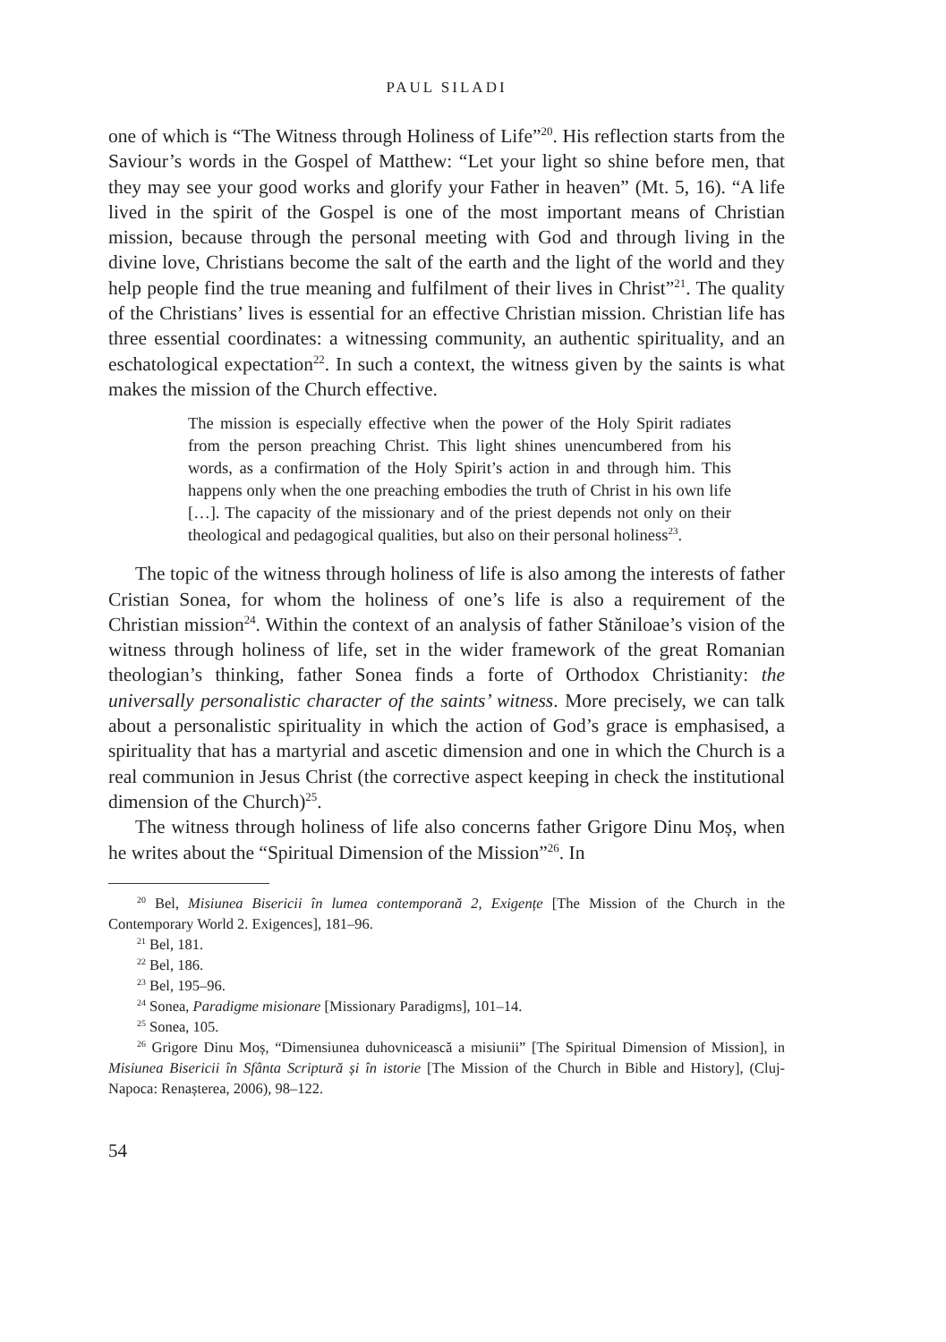PAUL SILADI
one of which is “The Witness through Holiness of Life”<sup>20</sup>. His reflection starts from the Saviour’s words in the Gospel of Matthew: “Let your light so shine before men, that they may see your good works and glorify your Father in heaven” (Mt. 5, 16). “A life lived in the spirit of the Gospel is one of the most important means of Christian mission, because through the personal meeting with God and through living in the divine love, Christians become the salt of the earth and the light of the world and they help people find the true meaning and fulfilment of their lives in Christ”<sup>21</sup>. The quality of the Christians’ lives is essential for an effective Christian mission. Christian life has three essential coordinates: a witnessing community, an authentic spirituality, and an eschatological expectation<sup>22</sup>. In such a context, the witness given by the saints is what makes the mission of the Church effective.
The mission is especially effective when the power of the Holy Spirit radiates from the person preaching Christ. This light shines unencumbered from his words, as a confirmation of the Holy Spirit’s action in and through him. This happens only when the one preaching embodies the truth of Christ in his own life […]. The capacity of the missionary and of the priest depends not only on their theological and pedagogical qualities, but also on their personal holiness<sup>23</sup>.
The topic of the witness through holiness of life is also among the interests of father Cristian Sonea, for whom the holiness of one’s life is also a requirement of the Christian mission<sup>24</sup>. Within the context of an analysis of father Stăniloae’s vision of the witness through holiness of life, set in the wider framework of the great Romanian theologian’s thinking, father Sonea finds a forte of Orthodox Christianity: the universally personalistic character of the saints’ witness. More precisely, we can talk about a personalistic spirituality in which the action of God’s grace is emphasised, a spirituality that has a martyrial and ascetic dimension and one in which the Church is a real communion in Jesus Christ (the corrective aspect keeping in check the institutional dimension of the Church)<sup>25</sup>.
The witness through holiness of life also concerns father Grigore Dinu Moș, when he writes about the “Spiritual Dimension of the Mission”<sup>26</sup>. In
<sup>20</sup> Bel, Misiunea Bisericii în lumea contemporană 2, Exigențe [The Mission of the Church in the Contemporary World 2. Exigences], 181–96.
<sup>21</sup> Bel, 181.
<sup>22</sup> Bel, 186.
<sup>23</sup> Bel, 195–96.
<sup>24</sup> Sonea, Paradigme misionare [Missionary Paradigms], 101–14.
<sup>25</sup> Sonea, 105.
<sup>26</sup> Grigore Dinu Moș, “Dimensiunea duhovnicească a misiunii” [The Spiritual Dimension of Mission], in Misiunea Bisericii în Sfânta Scriptură și în istorie [The Mission of the Church in Bible and History], (Cluj-Napoca: Renașterea, 2006), 98–122.
54